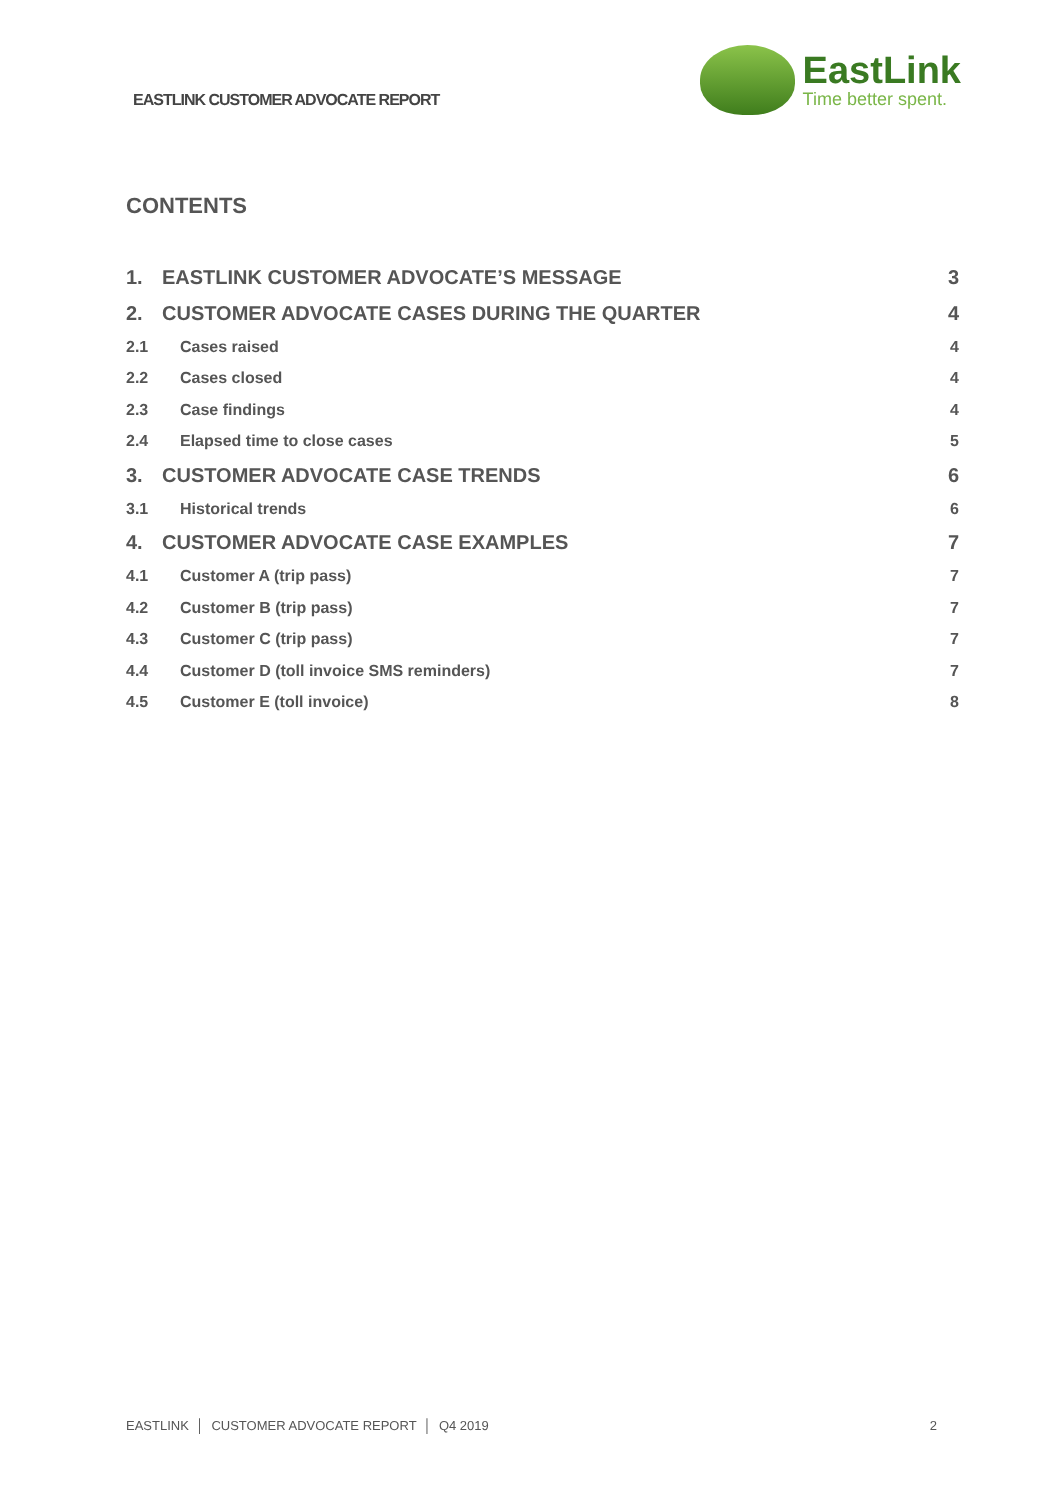EASTLINK CUSTOMER ADVOCATE REPORT
EastLink
Time better spent.
CONTENTS
1. EASTLINK CUSTOMER ADVOCATE’S MESSAGE 3
2. CUSTOMER ADVOCATE CASES DURING THE QUARTER 4
2.1 Cases raised 4
2.2 Cases closed 4
2.3 Case findings 4
2.4 Elapsed time to close cases 5
3. CUSTOMER ADVOCATE CASE TRENDS 6
3.1 Historical trends 6
4. CUSTOMER ADVOCATE CASE EXAMPLES 7
4.1 Customer A (trip pass) 7
4.2 Customer B (trip pass) 7
4.3 Customer C (trip pass) 7
4.4 Customer D (toll invoice SMS reminders) 7
4.5 Customer E (toll invoice) 8
EASTLINK │ CUSTOMER ADVOCATE REPORT │ Q4 2019 2